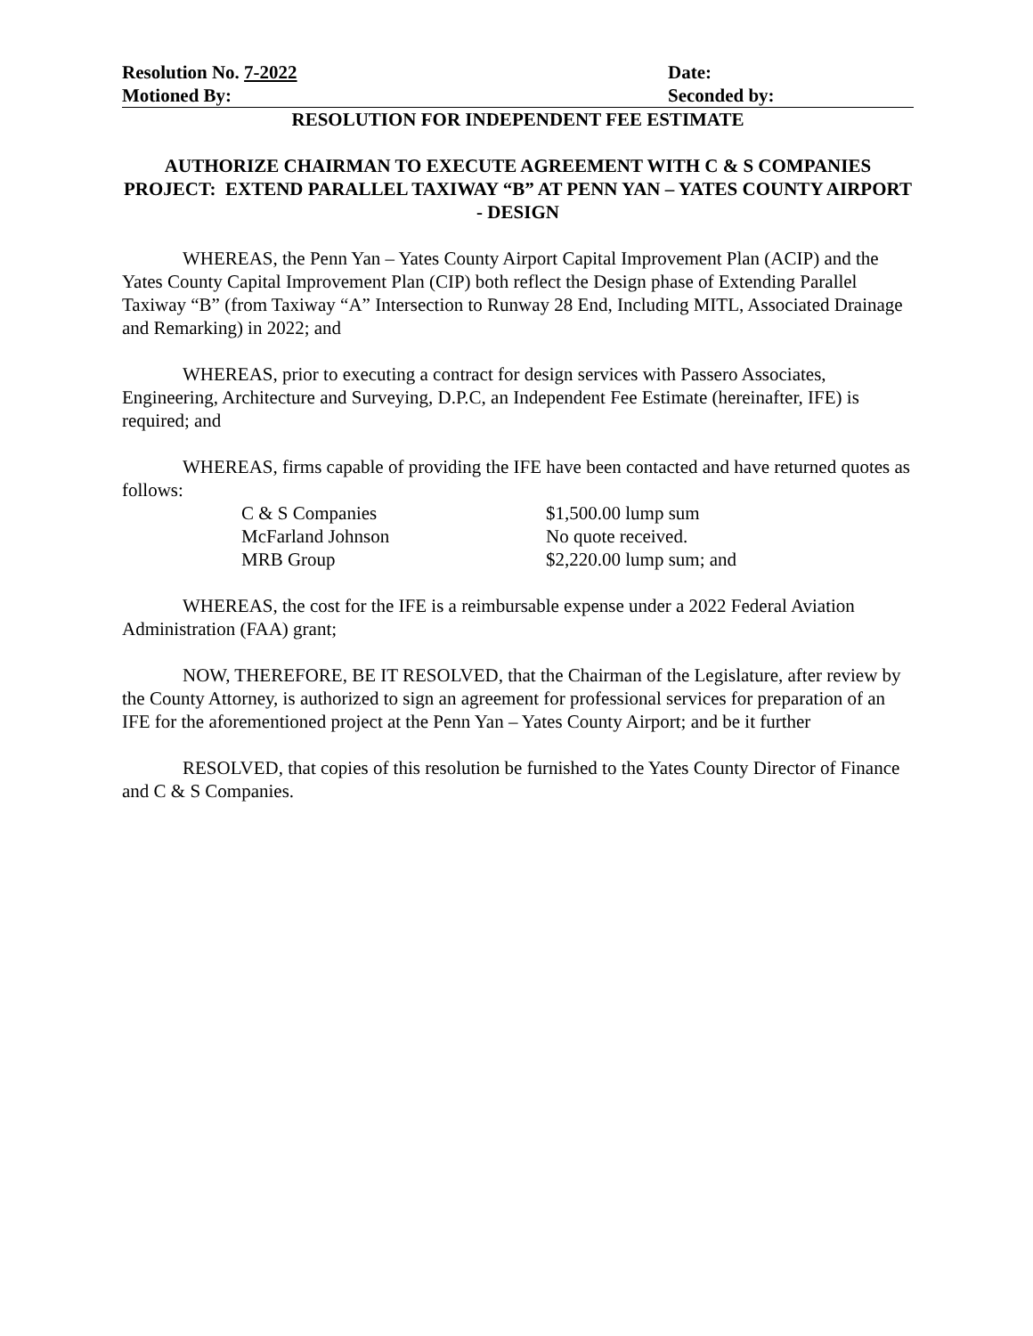Resolution No. 7-2022 Date:
Motioned By: Seconded by:
RESOLUTION FOR INDEPENDENT FEE ESTIMATE
AUTHORIZE CHAIRMAN TO EXECUTE AGREEMENT WITH C & S COMPANIES
PROJECT: EXTEND PARALLEL TAXIWAY “B” AT PENN YAN – YATES COUNTY AIRPORT - DESIGN
WHEREAS, the Penn Yan – Yates County Airport Capital Improvement Plan (ACIP) and the Yates County Capital Improvement Plan (CIP) both reflect the Design phase of Extending Parallel Taxiway “B” (from Taxiway “A” Intersection to Runway 28 End, Including MITL, Associated Drainage and Remarking) in 2022; and
WHEREAS, prior to executing a contract for design services with Passero Associates, Engineering, Architecture and Surveying, D.P.C, an Independent Fee Estimate (hereinafter, IFE) is required; and
WHEREAS, firms capable of providing the IFE have been contacted and have returned quotes as follows:
| C & S Companies | $1,500.00 lump sum |
| McFarland Johnson | No quote received. |
| MRB Group | $2,220.00 lump sum; and |
WHEREAS, the cost for the IFE is a reimbursable expense under a 2022 Federal Aviation Administration (FAA) grant;
NOW, THEREFORE, BE IT RESOLVED, that the Chairman of the Legislature, after review by the County Attorney, is authorized to sign an agreement for professional services for preparation of an IFE for the aforementioned project at the Penn Yan – Yates County Airport; and be it further
RESOLVED, that copies of this resolution be furnished to the Yates County Director of Finance and C & S Companies.